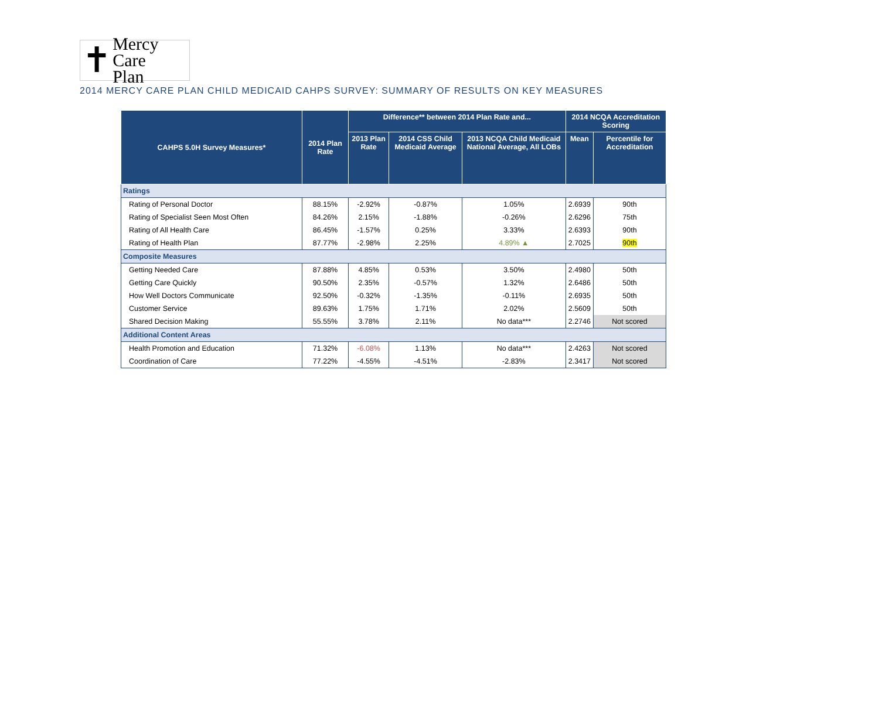✝ Mercy Care
Plan
2014 MERCY CARE PLAN CHILD MEDICAID CAHPS SURVEY: SUMMARY OF RESULTS ON KEY MEASURES
| CAHPS 5.0H Survey Measures* | 2014 Plan Rate | Difference** between 2014 Plan Rate and... | | | 2014 NCQA Accreditation Scoring | |
| --- | --- | --- | --- | --- | --- | --- |
| | | 2013 Plan Rate | 2014 CSS Child Medicaid Average | 2013 NCQA Child Medicaid National Average, All LOBs | Mean | Percentile for Accreditation |
| Ratings | | | | | | |
| Rating of Personal Doctor | 88.15% | -2.92% | -0.87% | 1.05% | 2.6939 | 90th |
| Rating of Specialist Seen Most Often | 84.26% | 2.15% | -1.88% | -0.26% | 2.6296 | 75th |
| Rating of All Health Care | 86.45% | -1.57% | 0.25% | 3.33% | 2.6393 | 90th |
| Rating of Health Plan | 87.77% | -2.98% | 2.25% | 4.89% ▲ | 2.7025 | 90th |
| Composite Measures | | | | | | |
| Getting Needed Care | 87.88% | 4.85% | 0.53% | 3.50% | 2.4980 | 50th |
| Getting Care Quickly | 90.50% | 2.35% | -0.57% | 1.32% | 2.6486 | 50th |
| How Well Doctors Communicate | 92.50% | -0.32% | -1.35% | -0.11% | 2.6935 | 50th |
| Customer Service | 89.63% | 1.75% | 1.71% | 2.02% | 2.5609 | 50th |
| Shared Decision Making | 55.55% | 3.78% | 2.11% | No data*** | 2.2746 | Not scored |
| Additional Content Areas | | | | | | |
| Health Promotion and Education | 71.32% | -6.08% | 1.13% | No data*** | 2.4263 | Not scored |
| Coordination of Care | 77.22% | -4.55% | -4.51% | -2.83% | 2.3417 | Not scored |